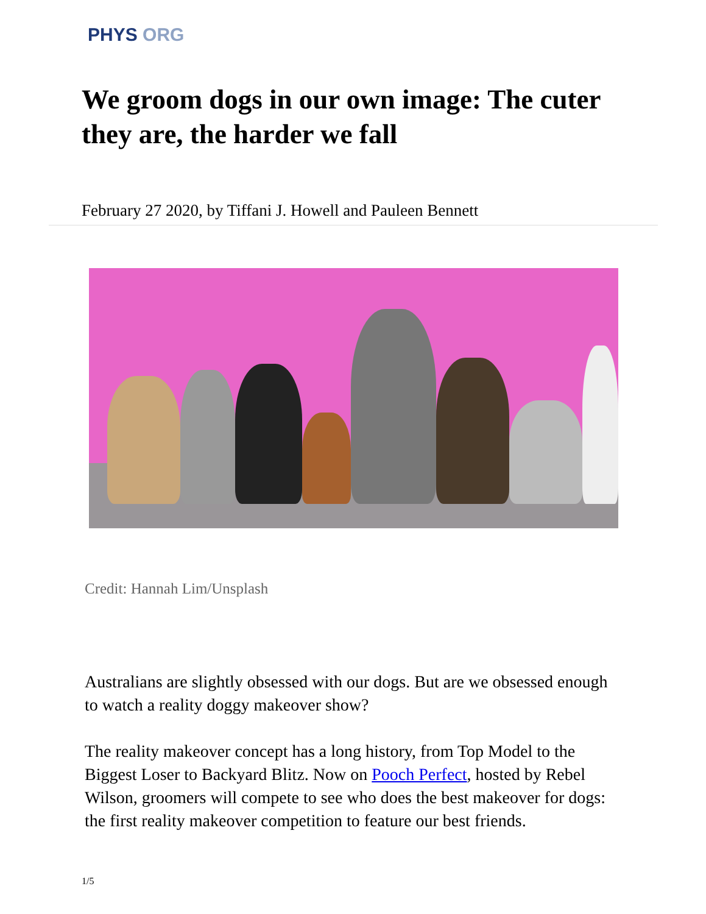PHYS ORG
We groom dogs in our own image: The cuter they are, the harder we fall
February 27 2020, by Tiffani J. Howell and Pauleen Bennett
Credit: Hannah Lim/Unsplash
Australians are slightly obsessed with our dogs. But are we obsessed enough to watch a reality doggy makeover show?
The reality makeover concept has a long history, from Top Model to the Biggest Loser to Backyard Blitz. Now on Pooch Perfect, hosted by Rebel Wilson, groomers will compete to see who does the best makeover for dogs: the first reality makeover competition to feature our best friends.
1/5